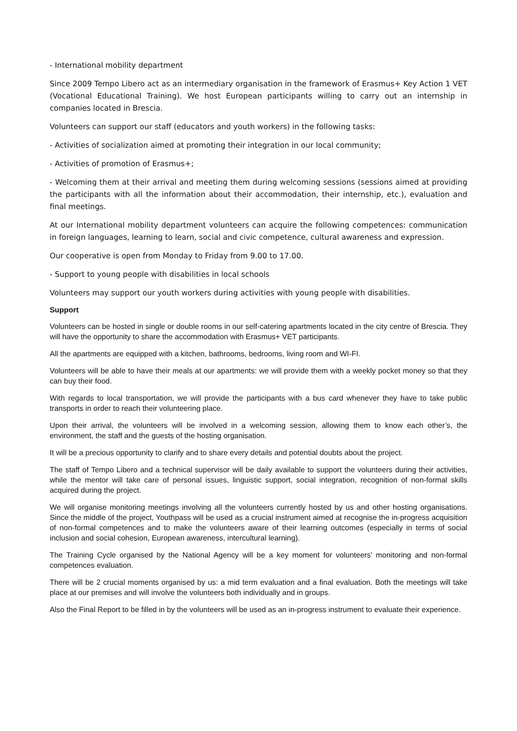- International mobility department
Since 2009 Tempo Libero act as an intermediary organisation in the framework of Erasmus+ Key Action 1 VET (Vocational Educational Training). We host European participants willing to carry out an internship in companies located in Brescia.
Volunteers can support our staff (educators and youth workers) in the following tasks:
- Activities of socialization aimed at promoting their integration in our local community;
- Activities of promotion of Erasmus+;
- Welcoming them at their arrival and meeting them during welcoming sessions (sessions aimed at providing the participants with all the information about their accommodation, their internship, etc.), evaluation and final meetings.
At our International mobility department volunteers can acquire the following competences: communication in foreign languages, learning to learn, social and civic competence, cultural awareness and expression.
Our cooperative is open from Monday to Friday from 9.00 to 17.00.
- Support to young people with disabilities in local schools
Volunteers may support our youth workers during activities with young people with disabilities.
Support
Volunteers can be hosted in single or double rooms in our self-catering apartments located in the city centre of Brescia. They will have the opportunity to share the accommodation with Erasmus+ VET participants.
All the apartments are equipped with a kitchen, bathrooms, bedrooms, living room and WI-FI.
Volunteers will be able to have their meals at our apartments: we will provide them with a weekly pocket money so that they can buy their food.
With regards to local transportation, we will provide the participants with a bus card whenever they have to take public transports in order to reach their volunteering place.
Upon their arrival, the volunteers will be involved in a welcoming session, allowing them to know each other’s, the environment, the staff and the guests of the hosting organisation.
It will be a precious opportunity to clarify and to share every details and potential doubts about the project.
The staff of Tempo Libero and a technical supervisor will be daily available to support the volunteers during their activities, while the mentor will take care of personal issues, linguistic support, social integration, recognition of non-formal skills acquired during the project.
We will organise monitoring meetings involving all the volunteers currently hosted by us and other hosting organisations. Since the middle of the project, Youthpass will be used as a crucial instrument aimed at recognise the in-progress acquisition of non-formal competences and to make the volunteers aware of their learning outcomes (especially in terms of social inclusion and social cohesion, European awareness, intercultural learning).
The Training Cycle organised by the National Agency will be a key moment for volunteers' monitoring and non-formal competences evaluation.
There will be 2 crucial moments organised by us: a mid term evaluation and a final evaluation. Both the meetings will take place at our premises and will involve the volunteers both individually and in groups.
Also the Final Report to be filled in by the volunteers will be used as an in-progress instrument to evaluate their experience.